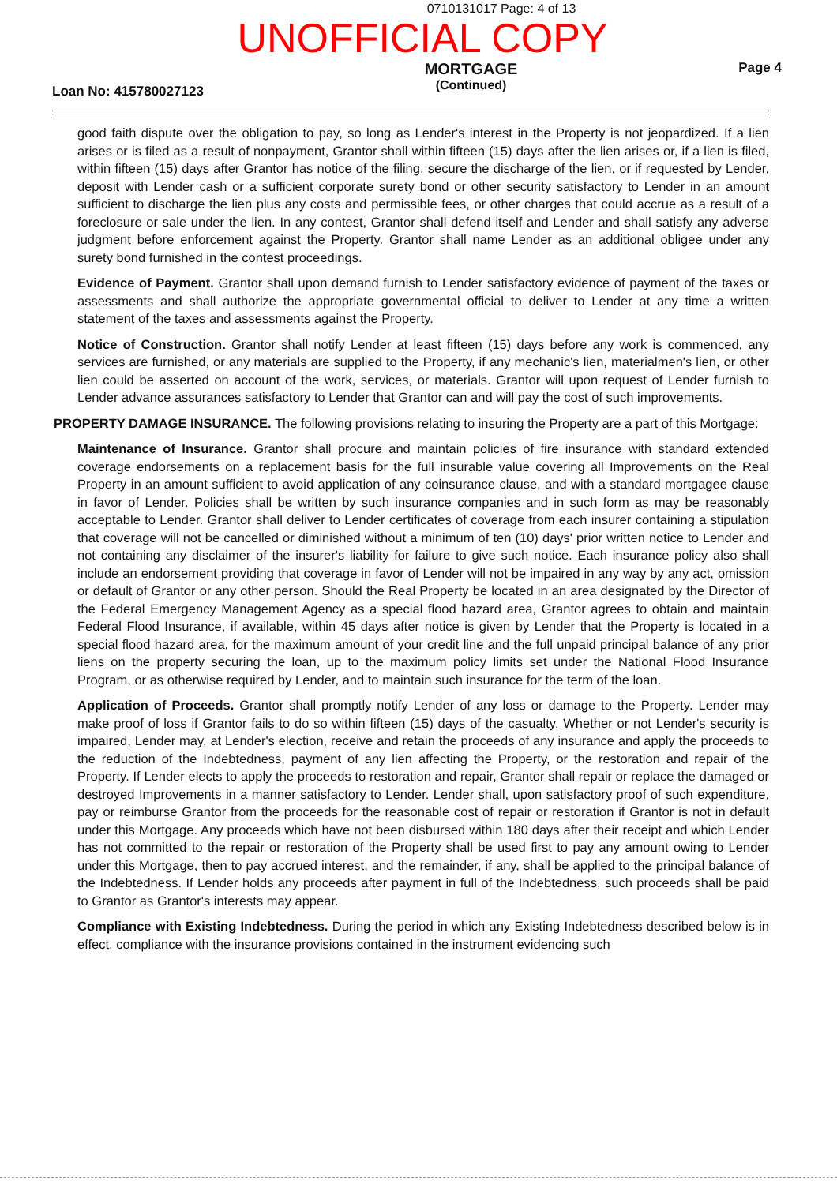0710131017 Page: 4 of 13
UNOFFICIAL COPY
Loan No: 415780027123
MORTGAGE
(Continued)
Page 4
good faith dispute over the obligation to pay, so long as Lender's interest in the Property is not jeopardized. If a lien arises or is filed as a result of nonpayment, Grantor shall within fifteen (15) days after the lien arises or, if a lien is filed, within fifteen (15) days after Grantor has notice of the filing, secure the discharge of the lien, or if requested by Lender, deposit with Lender cash or a sufficient corporate surety bond or other security satisfactory to Lender in an amount sufficient to discharge the lien plus any costs and permissible fees, or other charges that could accrue as a result of a foreclosure or sale under the lien. In any contest, Grantor shall defend itself and Lender and shall satisfy any adverse judgment before enforcement against the Property. Grantor shall name Lender as an additional obligee under any surety bond furnished in the contest proceedings.
Evidence of Payment. Grantor shall upon demand furnish to Lender satisfactory evidence of payment of the taxes or assessments and shall authorize the appropriate governmental official to deliver to Lender at any time a written statement of the taxes and assessments against the Property.
Notice of Construction. Grantor shall notify Lender at least fifteen (15) days before any work is commenced, any services are furnished, or any materials are supplied to the Property, if any mechanic's lien, materialmen's lien, or other lien could be asserted on account of the work, services, or materials. Grantor will upon request of Lender furnish to Lender advance assurances satisfactory to Lender that Grantor can and will pay the cost of such improvements.
PROPERTY DAMAGE INSURANCE. The following provisions relating to insuring the Property are a part of this Mortgage:
Maintenance of Insurance. Grantor shall procure and maintain policies of fire insurance with standard extended coverage endorsements on a replacement basis for the full insurable value covering all Improvements on the Real Property in an amount sufficient to avoid application of any coinsurance clause, and with a standard mortgagee clause in favor of Lender. Policies shall be written by such insurance companies and in such form as may be reasonably acceptable to Lender. Grantor shall deliver to Lender certificates of coverage from each insurer containing a stipulation that coverage will not be cancelled or diminished without a minimum of ten (10) days' prior written notice to Lender and not containing any disclaimer of the insurer's liability for failure to give such notice. Each insurance policy also shall include an endorsement providing that coverage in favor of Lender will not be impaired in any way by any act, omission or default of Grantor or any other person. Should the Real Property be located in an area designated by the Director of the Federal Emergency Management Agency as a special flood hazard area, Grantor agrees to obtain and maintain Federal Flood Insurance, if available, within 45 days after notice is given by Lender that the Property is located in a special flood hazard area, for the maximum amount of your credit line and the full unpaid principal balance of any prior liens on the property securing the loan, up to the maximum policy limits set under the National Flood Insurance Program, or as otherwise required by Lender, and to maintain such insurance for the term of the loan.
Application of Proceeds. Grantor shall promptly notify Lender of any loss or damage to the Property. Lender may make proof of loss if Grantor fails to do so within fifteen (15) days of the casualty. Whether or not Lender's security is impaired, Lender may, at Lender's election, receive and retain the proceeds of any insurance and apply the proceeds to the reduction of the Indebtedness, payment of any lien affecting the Property, or the restoration and repair of the Property. If Lender elects to apply the proceeds to restoration and repair, Grantor shall repair or replace the damaged or destroyed Improvements in a manner satisfactory to Lender. Lender shall, upon satisfactory proof of such expenditure, pay or reimburse Grantor from the proceeds for the reasonable cost of repair or restoration if Grantor is not in default under this Mortgage. Any proceeds which have not been disbursed within 180 days after their receipt and which Lender has not committed to the repair or restoration of the Property shall be used first to pay any amount owing to Lender under this Mortgage, then to pay accrued interest, and the remainder, if any, shall be applied to the principal balance of the Indebtedness. If Lender holds any proceeds after payment in full of the Indebtedness, such proceeds shall be paid to Grantor as Grantor's interests may appear.
Compliance with Existing Indebtedness. During the period in which any Existing Indebtedness described below is in effect, compliance with the insurance provisions contained in the instrument evidencing such